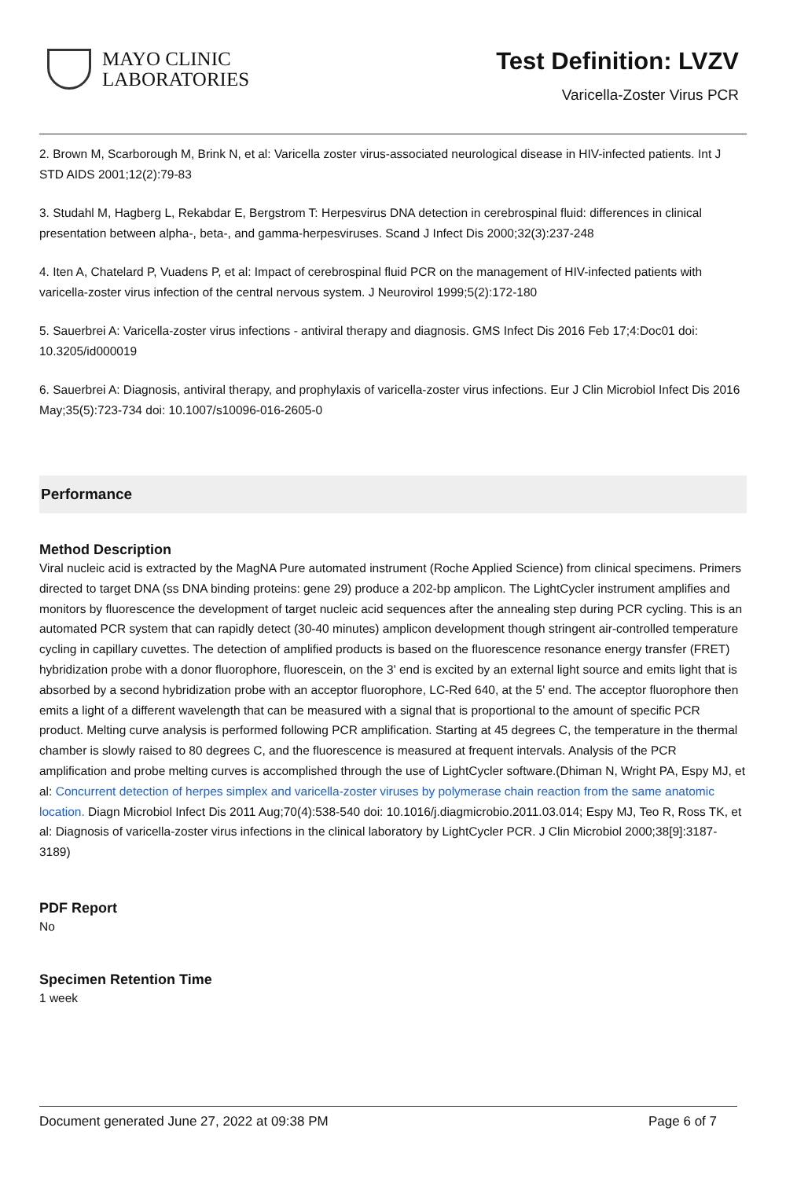MAYO CLINIC
LABORATORIES
Test Definition: LVZV
Varicella-Zoster Virus PCR
2. Brown M, Scarborough M, Brink N, et al: Varicella zoster virus-associated neurological disease in HIV-infected patients. Int J STD AIDS 2001;12(2):79-83
3. Studahl M, Hagberg L, Rekabdar E, Bergstrom T: Herpesvirus DNA detection in cerebrospinal fluid: differences in clinical presentation between alpha-, beta-, and gamma-herpesviruses. Scand J Infect Dis 2000;32(3):237-248
4. Iten A, Chatelard P, Vuadens P, et al: Impact of cerebrospinal fluid PCR on the management of HIV-infected patients with varicella-zoster virus infection of the central nervous system. J Neurovirol 1999;5(2):172-180
5. Sauerbrei A: Varicella-zoster virus infections - antiviral therapy and diagnosis. GMS Infect Dis 2016 Feb 17;4:Doc01 doi: 10.3205/id000019
6. Sauerbrei A: Diagnosis, antiviral therapy, and prophylaxis of varicella-zoster virus infections. Eur J Clin Microbiol Infect Dis 2016 May;35(5):723-734 doi: 10.1007/s10096-016-2605-0
Performance
Method Description
Viral nucleic acid is extracted by the MagNA Pure automated instrument (Roche Applied Science) from clinical specimens. Primers directed to target DNA (ss DNA binding proteins: gene 29) produce a 202-bp amplicon. The LightCycler instrument amplifies and monitors by fluorescence the development of target nucleic acid sequences after the annealing step during PCR cycling. This is an automated PCR system that can rapidly detect (30-40 minutes) amplicon development though stringent air-controlled temperature cycling in capillary cuvettes. The detection of amplified products is based on the fluorescence resonance energy transfer (FRET) hybridization probe with a donor fluorophore, fluorescein, on the 3' end is excited by an external light source and emits light that is absorbed by a second hybridization probe with an acceptor fluorophore, LC-Red 640, at the 5' end. The acceptor fluorophore then emits a light of a different wavelength that can be measured with a signal that is proportional to the amount of specific PCR product. Melting curve analysis is performed following PCR amplification. Starting at 45 degrees C, the temperature in the thermal chamber is slowly raised to 80 degrees C, and the fluorescence is measured at frequent intervals. Analysis of the PCR amplification and probe melting curves is accomplished through the use of LightCycler software.(Dhiman N, Wright PA, Espy MJ, et al: Concurrent detection of herpes simplex and varicella-zoster viruses by polymerase chain reaction from the same anatomic location. Diagn Microbiol Infect Dis 2011 Aug;70(4):538-540 doi: 10.1016/j.diagmicrobio.2011.03.014; Espy MJ, Teo R, Ross TK, et al: Diagnosis of varicella-zoster virus infections in the clinical laboratory by LightCycler PCR. J Clin Microbiol 2000;38[9]:3187-3189)
PDF Report
No
Specimen Retention Time
1 week
Document generated June 27, 2022 at 09:38 PM Page 6 of 7